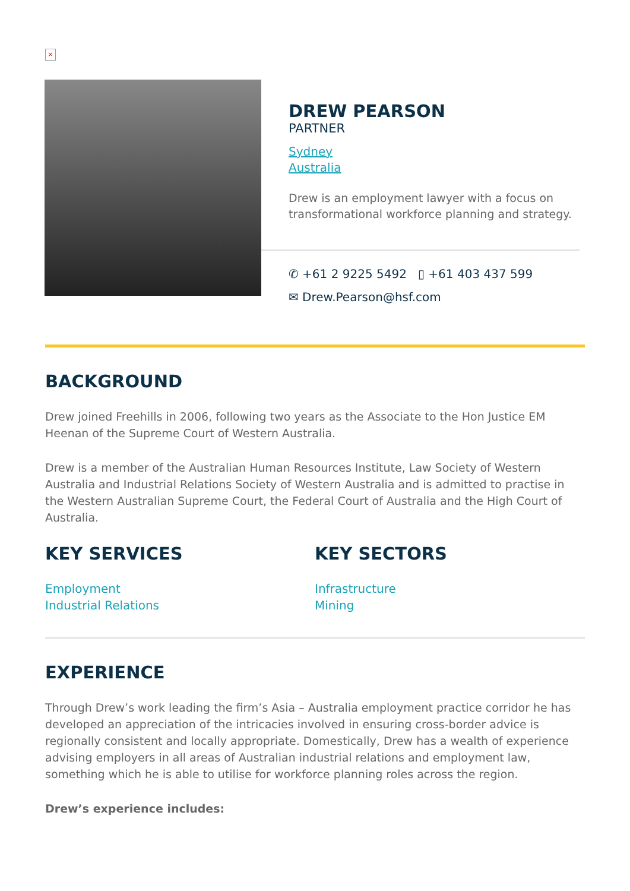×
DREW PEARSON
PARTNER
Sydney
Australia
Drew is an employment lawyer with a focus on transformational workforce planning and strategy.
✆ +61 2 9225 5492 ▯ +61 403 437 599
✉ Drew.Pearson@hsf.com
BACKGROUND
Drew joined Freehills in 2006, following two years as the Associate to the Hon Justice EM Heenan of the Supreme Court of Western Australia.
Drew is a member of the Australian Human Resources Institute, Law Society of Western Australia and Industrial Relations Society of Western Australia and is admitted to practise in the Western Australian Supreme Court, the Federal Court of Australia and the High Court of Australia.
KEY SERVICES
Employment
Industrial Relations
KEY SECTORS
Infrastructure
Mining
EXPERIENCE
Through Drew’s work leading the firm’s Asia – Australia employment practice corridor he has developed an appreciation of the intricacies involved in ensuring cross-border advice is regionally consistent and locally appropriate. Domestically, Drew has a wealth of experience advising employers in all areas of Australian industrial relations and employment law, something which he is able to utilise for workforce planning roles across the region.
Drew’s experience includes: